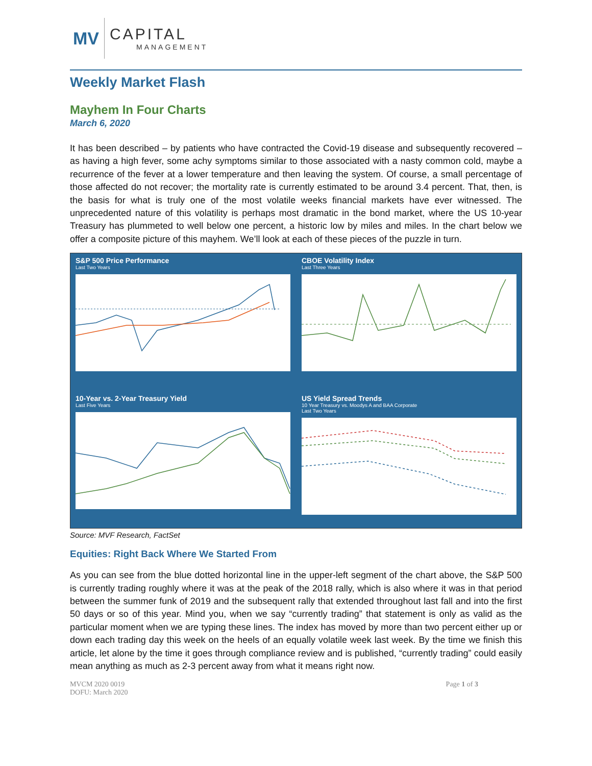MV
CAPITAL
MANAGEMENT
Weekly Market Flash
Mayhem In Four Charts
March 6, 2020
It has been described – by patients who have contracted the Covid-19 disease and subsequently recovered – as having a high fever, some achy symptoms similar to those associated with a nasty common cold, maybe a recurrence of the fever at a lower temperature and then leaving the system. Of course, a small percentage of those affected do not recover; the mortality rate is currently estimated to be around 3.4 percent. That, then, is the basis for what is truly one of the most volatile weeks financial markets have ever witnessed. The unprecedented nature of this volatility is perhaps most dramatic in the bond market, where the US 10-year Treasury has plummeted to well below one percent, a historic low by miles and miles. In the chart below we offer a composite picture of this mayhem. We’ll look at each of these pieces of the puzzle in turn.
S&P 500 Price Performance
Last Two Years
CBOE Volatility Index
Last Three Years
10-Year vs. 2-Year Treasury Yield
Last Five Years
US Yield Spread Trends
10 Year Treasury vs. Moodys A and BAA Corporate
Last Two Years
Source: MVF Research, FactSet
Equities: Right Back Where We Started From
As you can see from the blue dotted horizontal line in the upper-left segment of the chart above, the S&P 500 is currently trading roughly where it was at the peak of the 2018 rally, which is also where it was in that period between the summer funk of 2019 and the subsequent rally that extended throughout last fall and into the first 50 days or so of this year. Mind you, when we say “currently trading” that statement is only as valid as the particular moment when we are typing these lines. The index has moved by more than two percent either up or down each trading day this week on the heels of an equally volatile week last week. By the time we finish this article, let alone by the time it goes through compliance review and is published, “currently trading” could easily mean anything as much as 2-3 percent away from what it means right now.
MVCM 2020 0019
DOFU: March 2020
Page 1 of 3